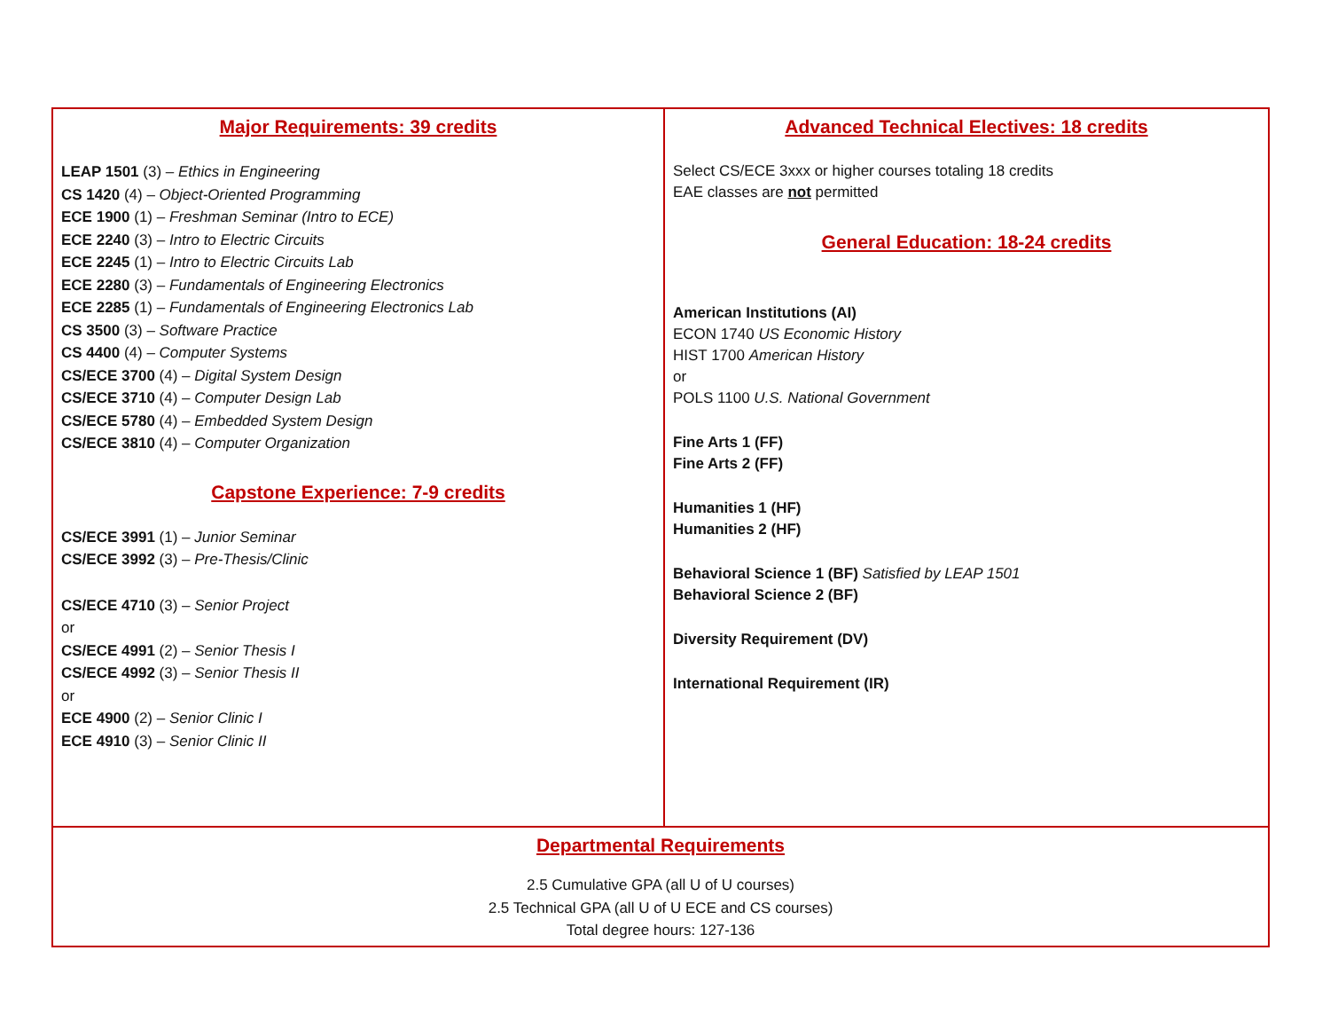| Major Requirements: 39 credits LEAP 1501 (3) – Ethics in Engineering CS 1420 (4) – Object-Oriented Programming ECE 1900 (1) – Freshman Seminar (Intro to ECE) ECE 2240 (3) – Intro to Electric Circuits ECE 2245 (1) – Intro to Electric Circuits Lab ECE 2280 (3) – Fundamentals of Engineering Electronics ECE 2285 (1) – Fundamentals of Engineering Electronics Lab CS 3500 (3) – Software Practice CS 4400 (4) – Computer Systems CS/ECE 3700 (4) – Digital System Design CS/ECE 3710 (4) – Computer Design Lab CS/ECE 5780 (4) – Embedded System Design CS/ECE 3810 (4) – Computer Organization Capstone Experience: 7-9 credits CS/ECE 3991 (1) – Junior Seminar CS/ECE 3992 (3) – Pre-Thesis/Clinic CS/ECE 4710 (3) – Senior Project or CS/ECE 4991 (2) – Senior Thesis I CS/ECE 4992 (3) – Senior Thesis II or ECE 4900 (2) – Senior Clinic I ECE 4910 (3) – Senior Clinic II | Advanced Technical Electives: 18 credits Select CS/ECE 3xxx or higher courses totaling 18 credits EAE classes are not permitted General Education: 18-24 credits American Institutions (AI) ECON 1740 US Economic History HIST 1700 American History or POLS 1100 U.S. National Government Fine Arts 1 (FF) Fine Arts 2 (FF) Humanities 1 (HF) Humanities 2 (HF) Behavioral Science 1 (BF) Satisfied by LEAP 1501 Behavioral Science 2 (BF) Diversity Requirement (DV) International Requirement (IR) |
| Departmental Requirements 2.5 Cumulative GPA (all U of U courses) 2.5 Technical GPA (all U of U ECE and CS courses) Total degree hours: 127-136 | |